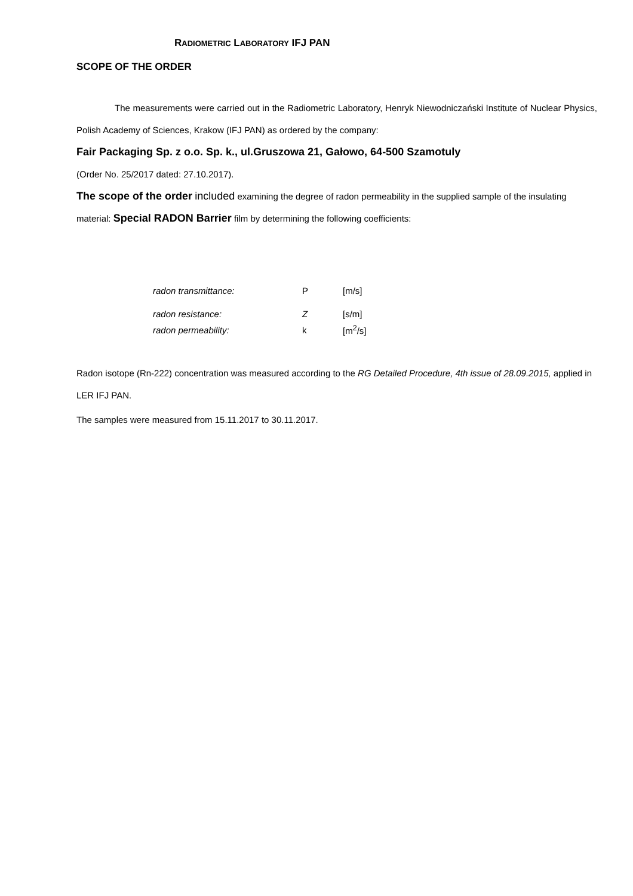RADIOMETRIC LABORATORY IFJ PAN
SCOPE OF THE ORDER
The measurements were carried out in the Radiometric Laboratory, Henryk Niewodniczański Institute of Nuclear Physics, Polish Academy of Sciences, Krakow (IFJ PAN) as ordered by the company:
Fair Packaging Sp. z o.o. Sp. k., ul.Gruszowa 21, Gałowo, 64-500 Szamotuly
(Order No. 25/2017 dated: 27.10.2017).
The scope of the order included examining the degree of radon permeability in the supplied sample of the insulating material: Special RADON Barrier film by determining the following coefficients:
| radon transmittance: | P | [m/s] |
| radon resistance: | Z | [s/m] |
| radon permeability: | k | [m<sup>2</sup>/s] |
Radon isotope (Rn-222) concentration was measured according to the RG Detailed Procedure, 4th issue of 28.09.2015, applied in LER IFJ PAN.
The samples were measured from 15.11.2017 to 30.11.2017.